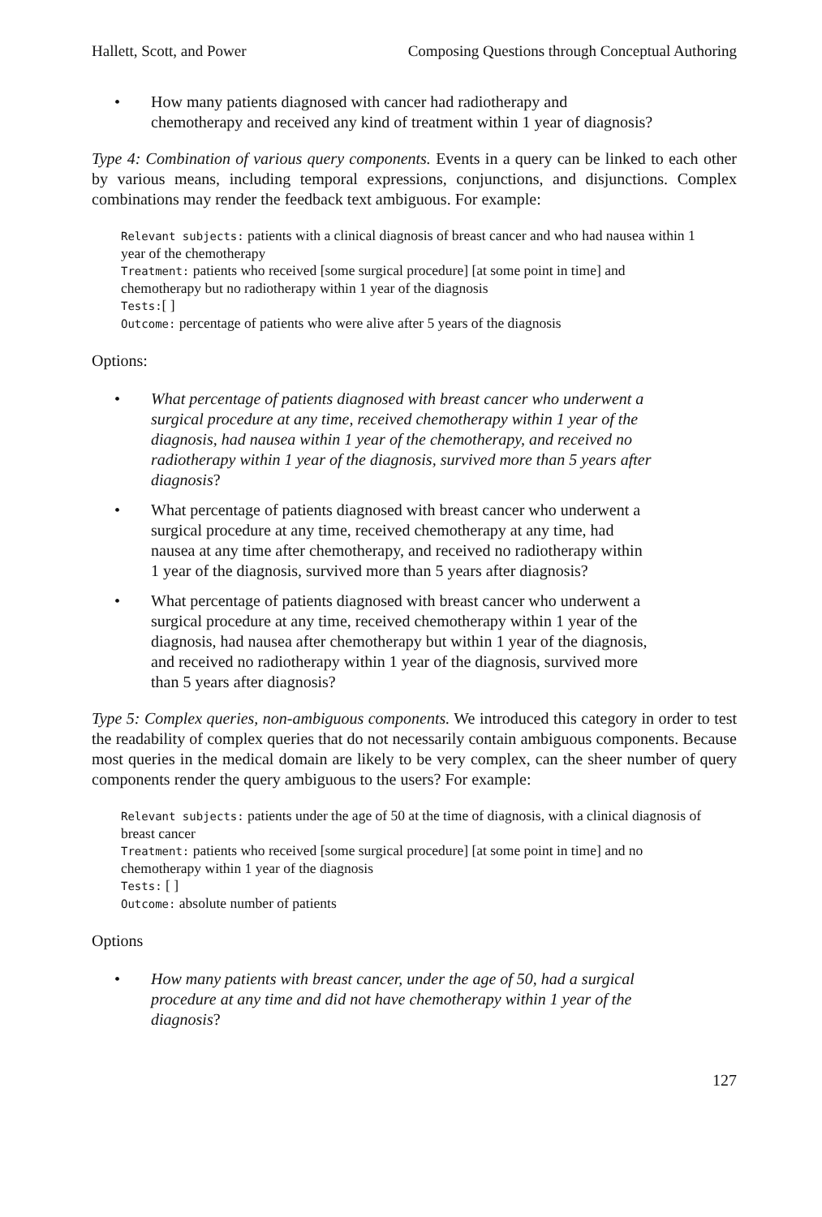Hallett, Scott, and Power Composing Questions through Conceptual Authoring
• How many patients diagnosed with cancer had radiotherapy and chemotherapy and received any kind of treatment within 1 year of diagnosis?
Type 4: Combination of various query components. Events in a query can be linked to each other by various means, including temporal expressions, conjunctions, and disjunctions. Complex combinations may render the feedback text ambiguous. For example:
Relevant subjects: patients with a clinical diagnosis of breast cancer and who had nausea within 1 year of the chemotherapy
Treatment: patients who received [some surgical procedure] [at some point in time] and chemotherapy but no radiotherapy within 1 year of the diagnosis
Tests:[ ]
Outcome: percentage of patients who were alive after 5 years of the diagnosis
Options:
• What percentage of patients diagnosed with breast cancer who underwent a surgical procedure at any time, received chemotherapy within 1 year of the diagnosis, had nausea within 1 year of the chemotherapy, and received no radiotherapy within 1 year of the diagnosis, survived more than 5 years after diagnosis?
• What percentage of patients diagnosed with breast cancer who underwent a surgical procedure at any time, received chemotherapy at any time, had nausea at any time after chemotherapy, and received no radiotherapy within 1 year of the diagnosis, survived more than 5 years after diagnosis?
• What percentage of patients diagnosed with breast cancer who underwent a surgical procedure at any time, received chemotherapy within 1 year of the diagnosis, had nausea after chemotherapy but within 1 year of the diagnosis, and received no radiotherapy within 1 year of the diagnosis, survived more than 5 years after diagnosis?
Type 5: Complex queries, non-ambiguous components. We introduced this category in order to test the readability of complex queries that do not necessarily contain ambiguous components. Because most queries in the medical domain are likely to be very complex, can the sheer number of query components render the query ambiguous to the users? For example:
Relevant subjects: patients under the age of 50 at the time of diagnosis, with a clinical diagnosis of breast cancer
Treatment: patients who received [some surgical procedure] [at some point in time] and no chemotherapy within 1 year of the diagnosis
Tests: [ ]
Outcome: absolute number of patients
Options
• How many patients with breast cancer, under the age of 50, had a surgical procedure at any time and did not have chemotherapy within 1 year of the diagnosis?
127